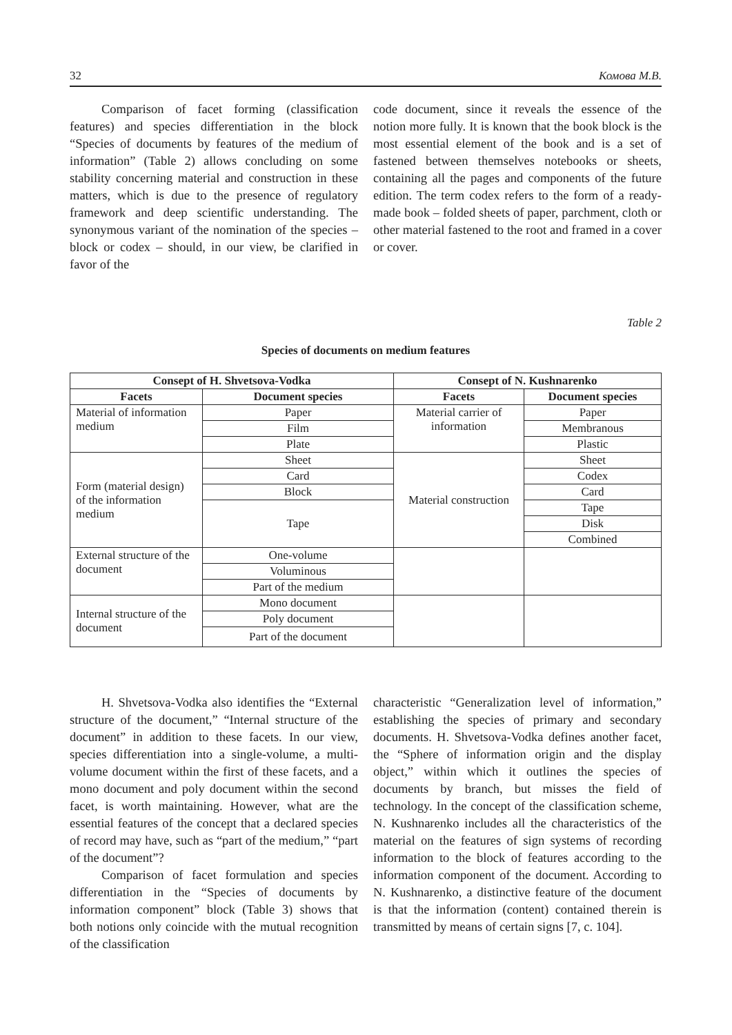32 Комова М.В.
Comparison of facet forming (classification features) and species differentiation in the block “Species of documents by features of the medium of information” (Table 2) allows concluding on some stability concerning material and construction in these matters, which is due to the presence of regulatory framework and deep scientific understanding. The synonymous variant of the nomination of the species – block or codex – should, in our view, be clarified in favor of the
code document, since it reveals the essence of the notion more fully. It is known that the book block is the most essential element of the book and is a set of fastened between themselves notebooks or sheets, containing all the pages and components of the future edition. The term codex refers to the form of a ready-made book – folded sheets of paper, parchment, cloth or other material fastened to the root and framed in a cover or cover.
Table 2
Species of documents on medium features
| Consept of H. Shvetsova-Vodka | | Consept of N. Kushnarenko | |
| --- | --- | --- | --- |
| Facets | Document species | Facets | Document species |
| Material of information medium | Paper | Material carrier of information | Paper |
| | Film | | Membranous |
| | Plate | | Plastic |
| Form (material design) of the information medium | Sheet | Material construction | Sheet |
| | Card | | Codex |
| | Block | | Card |
| | Tape | | Tape |
| | | | Disk |
| | | | Combined |
| External structure of the document | One-volume | | |
| | Voluminous | | |
| | Part of the medium | | |
| Internal structure of the document | Mono document | | |
| | Poly document | | |
| | Part of the document | | |
H. Shvetsova-Vodka also identifies the “External structure of the document,” “Internal structure of the document” in addition to these facets. In our view, species differentiation into a single-volume, a multi-volume document within the first of these facets, and a mono document and poly document within the second facet, is worth maintaining. However, what are the essential features of the concept that a declared species of record may have, such as “part of the medium,” “part of the document”?
Comparison of facet formulation and species differentiation in the “Species of documents by information component” block (Table 3) shows that both notions only coincide with the mutual recognition of the classification
characteristic “Generalization level of information,” establishing the species of primary and secondary documents. H. Shvetsova-Vodka defines another facet, the “Sphere of information origin and the display object,” within which it outlines the species of documents by branch, but misses the field of technology. In the concept of the classification scheme, N. Kushnarenko includes all the characteristics of the material on the features of sign systems of recording information to the block of features according to the information component of the document. According to N. Kushnarenko, a distinctive feature of the document is that the information (content) contained therein is transmitted by means of certain signs [7, c. 104].